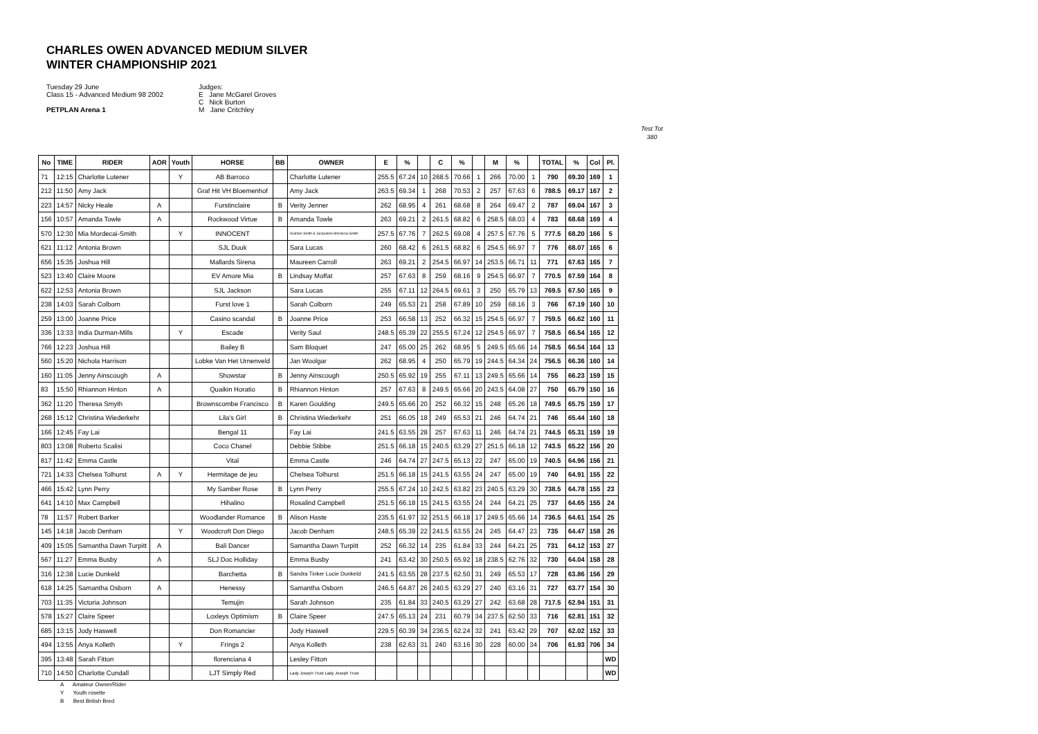CHARLES OWEN ADVANCED MEDIUM SILVER
WINTER CHAMPIONSHIP 2021
Tuesday 29 June
Class 15 - Advanced Medium 98 2002
PETPLAN Arena 1
Judges:
E Jane McGarel Groves
C Nick Burton
M Jane Critchley
Test Tot
380
| No | TIME | RIDER | AOR | Youth | HORSE | BB | OWNER | E | % | | C | % | | M | % | | TOTAL | % | Col | Pl. |
| --- | --- | --- | --- | --- | --- | --- | --- | --- | --- | --- | --- | --- | --- | --- | --- | --- | --- | --- | --- | --- |
| 71 | 12:15 | Charlotte Lutener | | Y | AB Barroco | | Charlotte Lutener | 255.5 | 67.24 | 10 | 268.5 | 70.66 | 1 | 266 | 70.00 | 1 | 790 | 69.30 | 169 | 1 |
| 212 | 11:50 | Amy Jack | | | Graf Hit VH Bloemenhof | | Amy Jack | 263.5 | 69.34 | 1 | 268 | 70.53 | 2 | 257 | 67.63 | 6 | 788.5 | 69.17 | 167 | 2 |
| 223 | 14:57 | Nicky Heale | A | | Furstinclaire | B | Verity Jenner | 262 | 68.95 | 4 | 261 | 68.68 | 8 | 264 | 69.47 | 2 | 787 | 69.04 | 167 | 3 |
| 156 | 10:57 | Amanda Towle | A | | Rockwood Virtue | B | Amanda Towle | 263 | 69.21 | 2 | 261.5 | 68.82 | 6 | 258.5 | 68.03 | 4 | 783 | 68.68 | 169 | 4 |
| 570 | 12:30 | Mia Mordecai-Smith | | Y | INNOCENT | | Graham Smith & Jacqueline Mordecai-Smith | 257.5 | 67.76 | 7 | 262.5 | 69.08 | 4 | 257.5 | 67.76 | 5 | 777.5 | 68.20 | 166 | 5 |
| 621 | 11:12 | Antonia Brown | | | SJL Duuk | | Sara Lucas | 260 | 68.42 | 6 | 261.5 | 68.82 | 6 | 254.5 | 66.97 | 7 | 776 | 68.07 | 165 | 6 |
| 656 | 15:35 | Joshua Hill | | | Mallards Sirena | | Maureen Carroll | 263 | 69.21 | 2 | 254.5 | 66.97 | 14 | 253.5 | 66.71 | 11 | 771 | 67.63 | 165 | 7 |
| 523 | 13:40 | Claire Moore | | | EV Amore Mia | B | Lindsay Moffat | 257 | 67.63 | 8 | 259 | 68.16 | 9 | 254.5 | 66.97 | 7 | 770.5 | 67.59 | 164 | 8 |
| 622 | 12:53 | Antonia Brown | | | SJL Jackson | | Sara Lucas | 255 | 67.11 | 12 | 264.5 | 69.61 | 3 | 250 | 65.79 | 13 | 769.5 | 67.50 | 165 | 9 |
| 238 | 14:03 | Sarah Colborn | | | Furst love 1 | | Sarah Colborn | 249 | 65.53 | 21 | 258 | 67.89 | 10 | 259 | 68.16 | 3 | 766 | 67.19 | 160 | 10 |
| 259 | 13:00 | Joanne Price | | | Casino scandal | B | Joanne Price | 253 | 66.58 | 13 | 252 | 66.32 | 15 | 254.5 | 66.97 | 7 | 759.5 | 66.62 | 160 | 11 |
| 336 | 13:33 | India Durman-Mills | | Y | Escade | | Verity Saul | 248.5 | 65.39 | 22 | 255.5 | 67.24 | 12 | 254.5 | 66.97 | 7 | 758.5 | 66.54 | 165 | 12 |
| 766 | 12:23 | Joshua Hill | | | Bailey B | | Sam Bloquet | 247 | 65.00 | 25 | 262 | 68.95 | 5 | 249.5 | 65.66 | 14 | 758.5 | 66.54 | 164 | 13 |
| 560 | 15:20 | Nichola Harrison | | | Lobke Van Het Urnenveld | | Jan Woolgar | 262 | 68.95 | 4 | 250 | 65.79 | 19 | 244.5 | 64.34 | 24 | 756.5 | 66.36 | 160 | 14 |
| 160 | 11:05 | Jenny Ainscough | A | | Showstar | B | Jenny Ainscough | 250.5 | 65.92 | 19 | 255 | 67.11 | 13 | 249.5 | 65.66 | 14 | 755 | 66.23 | 159 | 15 |
| 83 | 15:50 | Rhiannon Hinton | A | | Quaikin Horatio | B | Rhiannon Hinton | 257 | 67.63 | 8 | 249.5 | 65.66 | 20 | 243.5 | 64.08 | 27 | 750 | 65.79 | 150 | 16 |
| 362 | 11:20 | Theresa Smyth | | | Brownscombe Francisco | B | Karen Goulding | 249.5 | 65.66 | 20 | 252 | 66.32 | 15 | 248 | 65.26 | 18 | 749.5 | 65.75 | 159 | 17 |
| 268 | 15:12 | Christina Wiederkehr | | | Lila's Girl | B | Christina Wiederkehr | 251 | 66.05 | 18 | 249 | 65.53 | 21 | 246 | 64.74 | 21 | 746 | 65.44 | 160 | 18 |
| 166 | 12:45 | Fay Lai | | | Bengal 11 | | Fay Lai | 241.5 | 63.55 | 28 | 257 | 67.63 | 11 | 246 | 64.74 | 21 | 744.5 | 65.31 | 159 | 19 |
| 803 | 13:08 | Roberto Scalisi | | | Coco Chanel | | Debbie Stibbe | 251.5 | 66.18 | 15 | 240.5 | 63.29 | 27 | 251.5 | 66.18 | 12 | 743.5 | 65.22 | 156 | 20 |
| 817 | 11:42 | Emma Castle | | | Vital | | Emma Castle | 246 | 64.74 | 27 | 247.5 | 65.13 | 22 | 247 | 65.00 | 19 | 740.5 | 64.96 | 156 | 21 |
| 721 | 14:33 | Chelsea Tolhurst | A | Y | Hermitage de jeu | | Chelsea Tolhurst | 251.5 | 66.18 | 15 | 241.5 | 63.55 | 24 | 247 | 65.00 | 19 | 740 | 64.91 | 155 | 22 |
| 466 | 15:42 | Lynn Perry | | | My Samber Rose | B | Lynn Perry | 255.5 | 67.24 | 10 | 242.5 | 63.82 | 23 | 240.5 | 63.29 | 30 | 738.5 | 64.78 | 155 | 23 |
| 641 | 14:10 | Max Campbell | | | Hihalino | | Rosalind Campbell | 251.5 | 66.18 | 15 | 241.5 | 63.55 | 24 | 244 | 64.21 | 25 | 737 | 64.65 | 155 | 24 |
| 78 | 11:57 | Robert Barker | | | Woodlander Romance | B | Alison Haste | 235.5 | 61.97 | 32 | 251.5 | 66.18 | 17 | 249.5 | 65.66 | 14 | 736.5 | 64.61 | 154 | 25 |
| 145 | 14:18 | Jacob Denham | | Y | Woodcroft Don Diego | | Jacob Denham | 248.5 | 65.39 | 22 | 241.5 | 63.55 | 24 | 245 | 64.47 | 23 | 735 | 64.47 | 158 | 26 |
| 409 | 15:05 | Samantha Dawn Turpitt | A | | Bali Dancer | | Samantha Dawn Turpitt | 252 | 66.32 | 14 | 235 | 61.84 | 33 | 244 | 64.21 | 25 | 731 | 64.12 | 153 | 27 |
| 567 | 11:27 | Emma Busby | A | | SLJ Doc Holliday | | Emma Busby | 241 | 63.42 | 30 | 250.5 | 65.92 | 18 | 238.5 | 62.76 | 32 | 730 | 64.04 | 158 | 28 |
| 316 | 12:38 | Lucie Dunkeld | | | Barchetta | B | Sandra Tinker Lucie Dunkeld | 241.5 | 63.55 | 28 | 237.5 | 62.50 | 31 | 249 | 65.53 | 17 | 728 | 63.86 | 156 | 29 |
| 618 | 14:25 | Samantha Osborn | A | | Henessy | | Samantha Osborn | 246.5 | 64.87 | 26 | 240.5 | 63.29 | 27 | 240 | 63.16 | 31 | 727 | 63.77 | 154 | 30 |
| 703 | 11:35 | Victoria Johnson | | | Temujin | | Sarah Johnson | 235 | 61.84 | 33 | 240.5 | 63.29 | 27 | 242 | 63.68 | 28 | 717.5 | 62.94 | 151 | 31 |
| 578 | 15:27 | Claire Speer | | | Loxleys Optimism | B | Claire Speer | 247.5 | 65.13 | 24 | 231 | 60.79 | 34 | 237.5 | 62.50 | 33 | 716 | 62.81 | 151 | 32 |
| 685 | 13:15 | Jody Haswell | | | Don Romancier | | Jody Haswell | 229.5 | 60.39 | 34 | 236.5 | 62.24 | 32 | 241 | 63.42 | 29 | 707 | 62.02 | 152 | 33 |
| 494 | 13:55 | Anya Kolleth | | Y | Frings 2 | | Anya Kolleth | 238 | 62.63 | 31 | 240 | 63.16 | 30 | 228 | 60.00 | 34 | 706 | 61.93 | 706 | 34 |
| 395 | 13:48 | Sarah Fitton | | | florenciana 4 | | Lesley Fitton | | | | | | | | | | | | | WD |
| 710 | 14:50 | Charlotte Cundall | | | LJT Simply Red | | Lady Joseph Trust Lady Joseph Trust | | | | | | | | | | | | | WD |
A Amateur Owner/Rider
Y Youth rosette
B Best British Bred